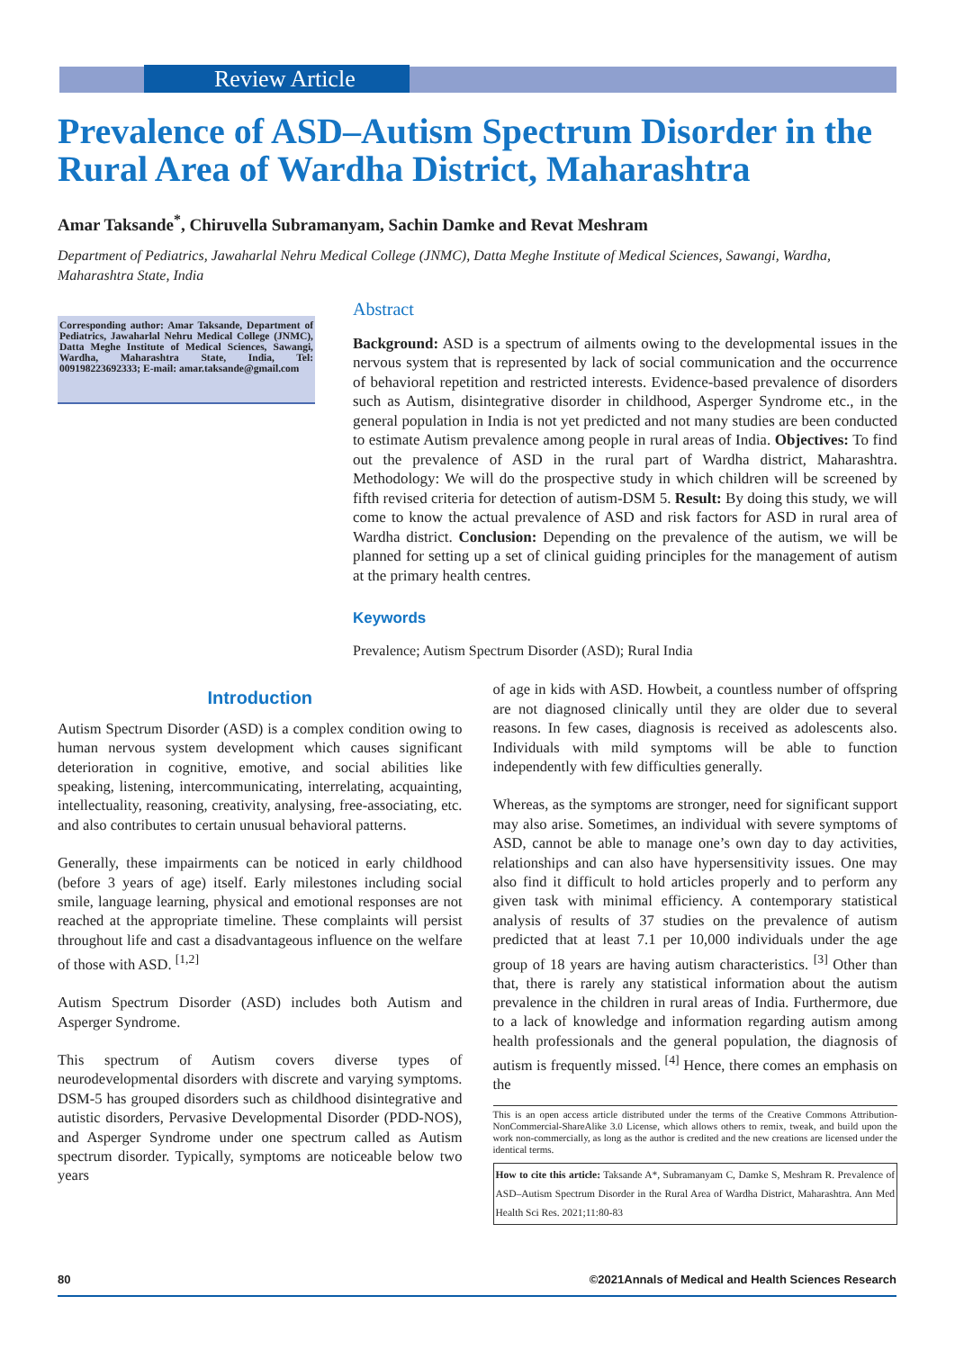Review Article
Prevalence of ASD–Autism Spectrum Disorder in the Rural Area of Wardha District, Maharashtra
Amar Taksande<sup>*</sup>, Chiruvella Subramanyam, Sachin Damke and Revat Meshram
Department of Pediatrics, Jawaharlal Nehru Medical College (JNMC), Datta Meghe Institute of Medical Sciences, Sawangi, Wardha, Maharashtra State, India
Corresponding author: Amar Taksande, Department of Pediatrics, Jawaharlal Nehru Medical College (JNMC), Datta Meghe Institute of Medical Sciences, Sawangi, Wardha, Maharashtra State, India, Tel: 009198223692333; E-mail: amar.taksande@gmail.com
Abstract
Background: ASD is a spectrum of ailments owing to the developmental issues in the nervous system that is represented by lack of social communication and the occurrence of behavioral repetition and restricted interests. Evidence-based prevalence of disorders such as Autism, disintegrative disorder in childhood, Asperger Syndrome etc., in the general population in India is not yet predicted and not many studies are been conducted to estimate Autism prevalence among people in rural areas of India. Objectives: To find out the prevalence of ASD in the rural part of Wardha district, Maharashtra. Methodology: We will do the prospective study in which children will be screened by fifth revised criteria for detection of autism-DSM 5. Result: By doing this study, we will come to know the actual prevalence of ASD and risk factors for ASD in rural area of Wardha district. Conclusion: Depending on the prevalence of the autism, we will be planned for setting up a set of clinical guiding principles for the management of autism at the primary health centres.
Keywords
Prevalence; Autism Spectrum Disorder (ASD); Rural India
Introduction
Autism Spectrum Disorder (ASD) is a complex condition owing to human nervous system development which causes significant deterioration in cognitive, emotive, and social abilities like speaking, listening, intercommunicating, interrelating, acquainting, intellectuality, reasoning, creativity, analysing, free-associating, etc. and also contributes to certain unusual behavioral patterns.
Generally, these impairments can be noticed in early childhood (before 3 years of age) itself. Early milestones including social smile, language learning, physical and emotional responses are not reached at the appropriate timeline. These complaints will persist throughout life and cast a disadvantageous influence on the welfare of those with ASD. <sup>[1,2]</sup>
Autism Spectrum Disorder (ASD) includes both Autism and Asperger Syndrome.
This spectrum of Autism covers diverse types of neurodevelopmental disorders with discrete and varying symptoms. DSM-5 has grouped disorders such as childhood disintegrative and autistic disorders, Pervasive Developmental Disorder (PDD-NOS), and Asperger Syndrome under one spectrum called as Autism spectrum disorder. Typically, symptoms are noticeable below two years
of age in kids with ASD. Howbeit, a countless number of offspring are not diagnosed clinically until they are older due to several reasons. In few cases, diagnosis is received as adolescents also. Individuals with mild symptoms will be able to function independently with few difficulties generally.
Whereas, as the symptoms are stronger, need for significant support may also arise. Sometimes, an individual with severe symptoms of ASD, cannot be able to manage one’s own day to day activities, relationships and can also have hypersensitivity issues. One may also find it difficult to hold articles properly and to perform any given task with minimal efficiency. A contemporary statistical analysis of results of 37 studies on the prevalence of autism predicted that at least 7.1 per 10,000 individuals under the age group of 18 years are having autism characteristics. <sup>[3]</sup> Other than that, there is rarely any statistical information about the autism prevalence in the children in rural areas of India. Furthermore, due to a lack of knowledge and information regarding autism among health professionals and the general population, the diagnosis of autism is frequently missed. <sup>[4]</sup> Hence, there comes an emphasis on the
This is an open access article distributed under the terms of the Creative Commons Attribution-NonCommercial-ShareAlike 3.0 License, which allows others to remix, tweak, and build upon the work non-commercially, as long as the author is credited and the new creations are licensed under the identical terms.
How to cite this article: Taksande A*, Subramanyam C, Damke S, Meshram R. Prevalence of ASD–Autism Spectrum Disorder in the Rural Area of Wardha District, Maharashtra. Ann Med Health Sci Res. 2021;11:80-83
80 ©2021Annals of Medical and Health Sciences Research